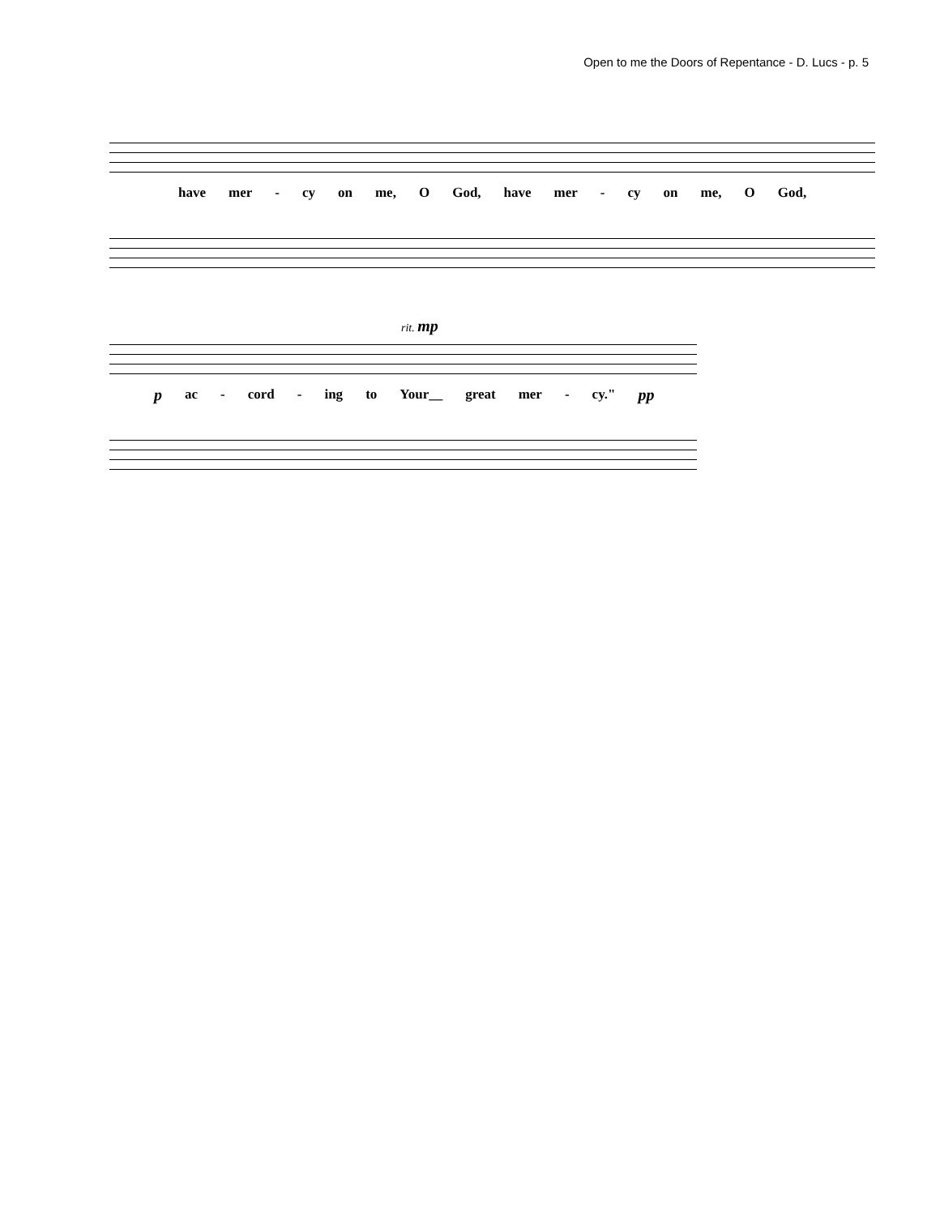Open to me the Doors of Repentance - D. Lucs - p. 5
have mer - cy on me, O God, have mer - cy on me, O God,
rit. mp
pac - cord - ing to Your__ great mer - cy." pp